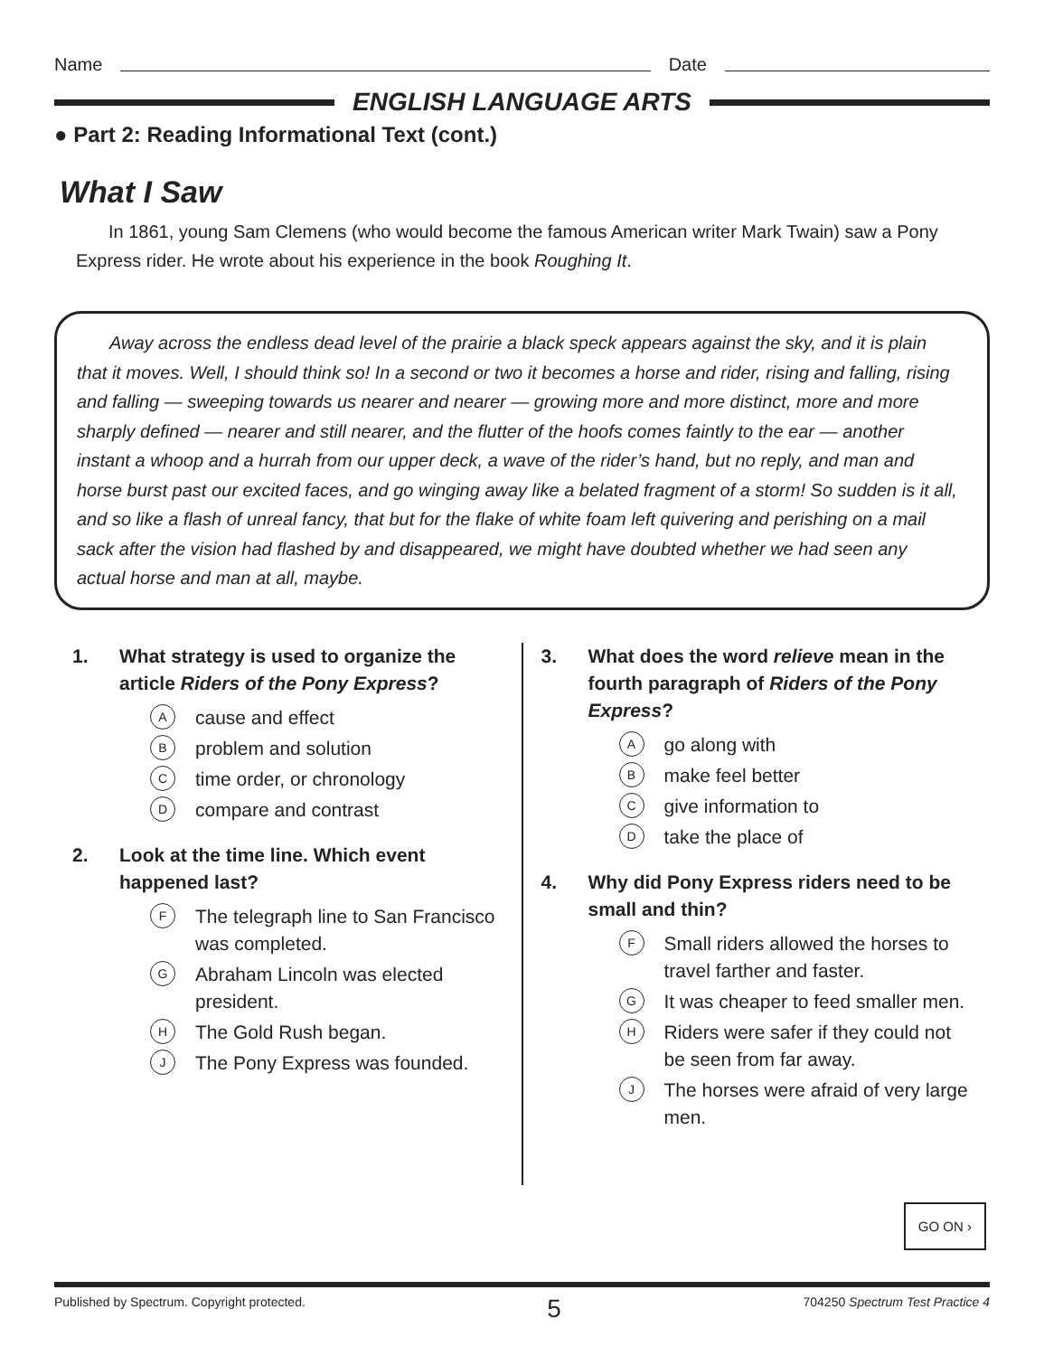Name Date
ENGLISH LANGUAGE ARTS
● Part 2: Reading Informational Text (cont.)
What I Saw
In 1861, young Sam Clemens (who would become the famous American writer Mark Twain) saw a Pony Express rider. He wrote about his experience in the book Roughing It.
Away across the endless dead level of the prairie a black speck appears against the sky, and it is plain that it moves. Well, I should think so! In a second or two it becomes a horse and rider, rising and falling, rising and falling — sweeping towards us nearer and nearer — growing more and more distinct, more and more sharply defined — nearer and still nearer, and the flutter of the hoofs comes faintly to the ear — another instant a whoop and a hurrah from our upper deck, a wave of the rider’s hand, but no reply, and man and horse burst past our excited faces, and go winging away like a belated fragment of a storm! So sudden is it all, and so like a flash of unreal fancy, that but for the flake of white foam left quivering and perishing on a mail sack after the vision had flashed by and disappeared, we might have doubted whether we had seen any actual horse and man at all, maybe.
1. What strategy is used to organize the article Riders of the Pony Express?
Acause and effect
Bproblem and solution
Ctime order, or chronology
Dcompare and contrast
2. Look at the time line. Which event happened last?
F The telegraph line to San Francisco was completed.
G Abraham Lincoln was elected president.
H The Gold Rush began.
J The Pony Express was founded.
3. What does the word relieve mean in the fourth paragraph of Riders of the Pony Express?
Ago along with
Bmake feel better
Cgive information to
Dtake the place of
4. Why did Pony Express riders need to be small and thin?
F Small riders allowed the horses to travel farther and faster.
G It was cheaper to feed smaller men.
H Riders were safer if they could not be seen from far away.
J The horses were afraid of very large men.
GO ON ›
Published by Spectrum. Copyright protected. 5 704250 Spectrum Test Practice 4